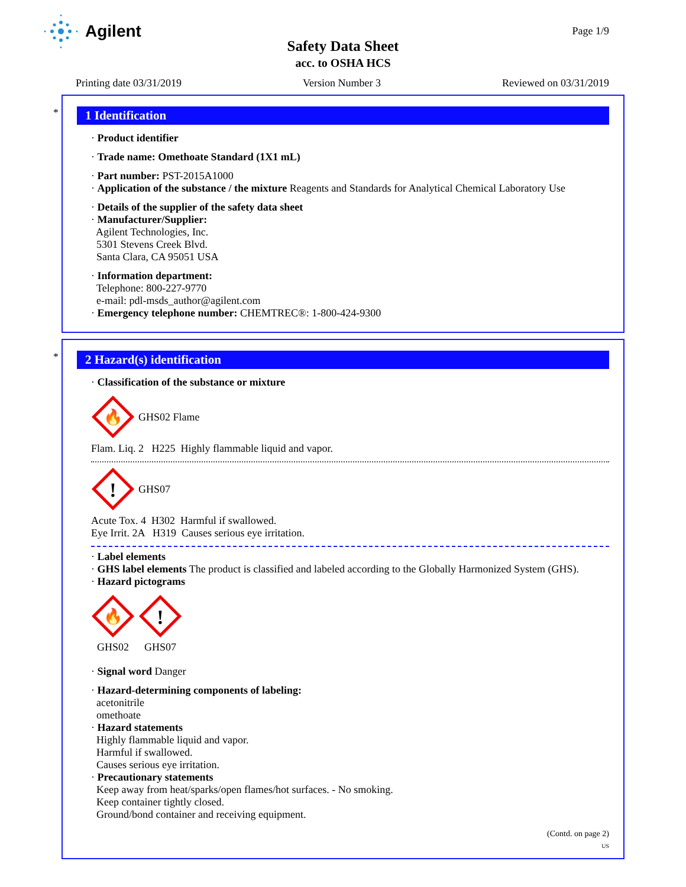Agilent Page 1/9
Safety Data Sheet
acc. to OSHA HCS
Printing date 03/31/2019 Version Number 3 Reviewed on 03/31/2019
*
1 Identification
· Product identifier
· Trade name: Omethoate Standard (1X1 mL)
· Part number: PST-2015A1000
· Application of the substance / the mixture Reagents and Standards for Analytical Chemical Laboratory Use
· Details of the supplier of the safety data sheet
· Manufacturer/Supplier:
Agilent Technologies, Inc.
5301 Stevens Creek Blvd.
Santa Clara, CA 95051 USA
· Information department:
Telephone: 800-227-9770
e-mail: pdl-msds_author@agilent.com
· Emergency telephone number: CHEMTREC®: 1-800-424-9300
*
2 Hazard(s) identification
· Classification of the substance or mixture
🔥
GHS02 Flame
Flam. Liq. 2 H225 Highly flammable liquid and vapor.
!
GHS07
Acute Tox. 4 H302 Harmful if swallowed.
Eye Irrit. 2A H319 Causes serious eye irritation.
· Label elements
· GHS label elements The product is classified and labeled according to the Globally Harmonized System (GHS).
· Hazard pictograms
🔥
GHS02
!
GHS07
· Signal word Danger
· Hazard-determining components of labeling:
acetonitrile
omethoate
· Hazard statements
Highly flammable liquid and vapor.
Harmful if swallowed.
Causes serious eye irritation.
· Precautionary statements
Keep away from heat/sparks/open flames/hot surfaces. - No smoking.
Keep container tightly closed.
Ground/bond container and receiving equipment.
(Contd. on page 2)
US